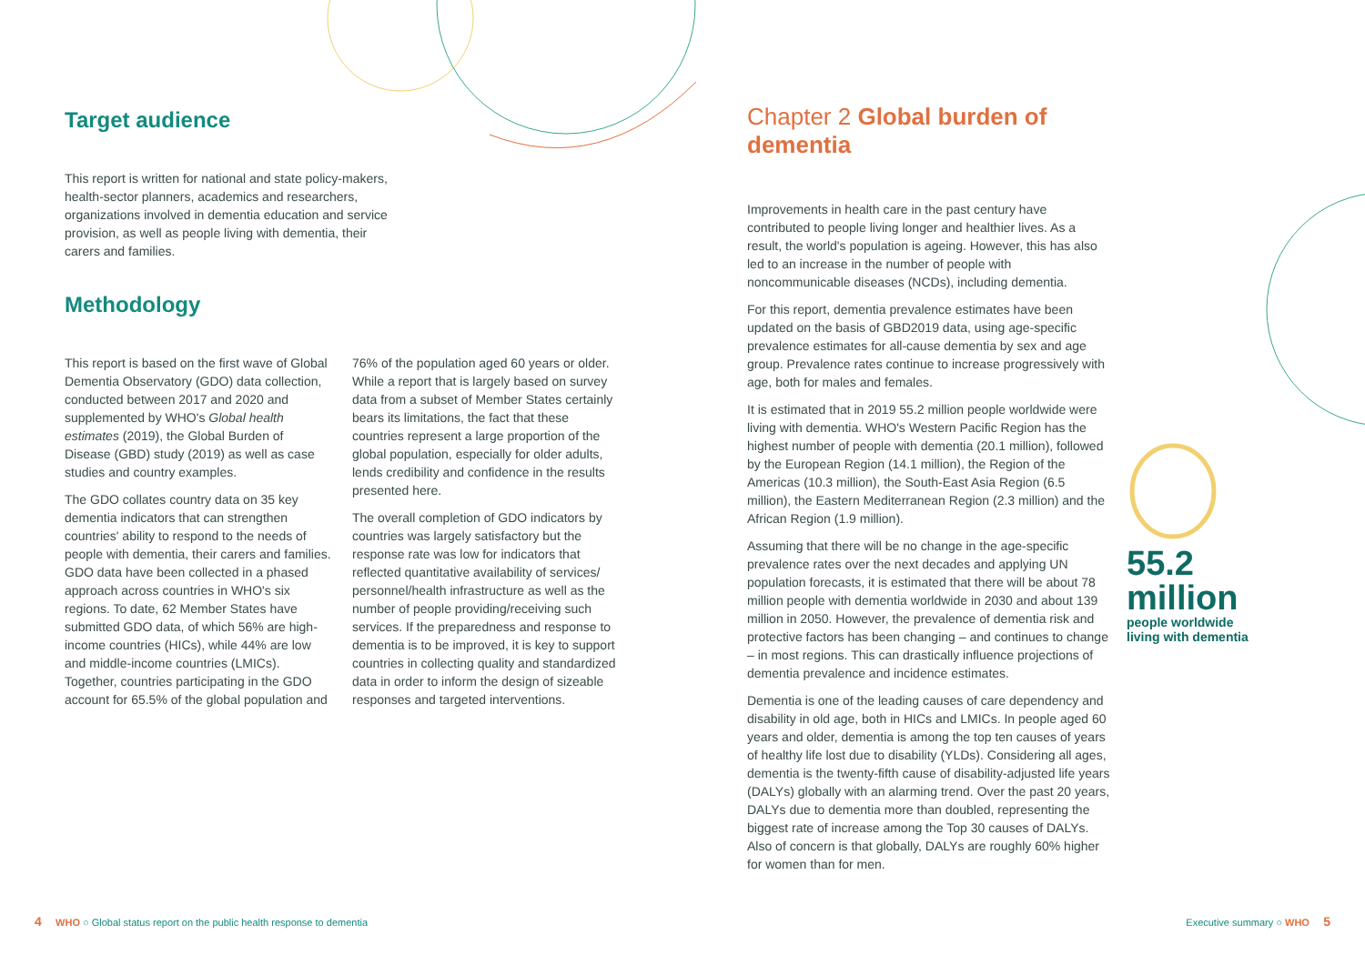Target audience
This report is written for national and state policy-makers, health-sector planners, academics and researchers, organizations involved in dementia education and service provision, as well as people living with dementia, their carers and families.
Methodology
This report is based on the first wave of Global Dementia Observatory (GDO) data collection, conducted between 2017 and 2020 and supplemented by WHO's Global health estimates (2019), the Global Burden of Disease (GBD) study (2019) as well as case studies and country examples.
The GDO collates country data on 35 key dementia indicators that can strengthen countries' ability to respond to the needs of people with dementia, their carers and families. GDO data have been collected in a phased approach across countries in WHO's six regions. To date, 62 Member States have submitted GDO data, of which 56% are high-income countries (HICs), while 44% are low and middle-income countries (LMICs). Together, countries participating in the GDO account for 65.5% of the global population and
76% of the population aged 60 years or older. While a report that is largely based on survey data from a subset of Member States certainly bears its limitations, the fact that these countries represent a large proportion of the global population, especially for older adults, lends credibility and confidence in the results presented here.
The overall completion of GDO indicators by countries was largely satisfactory but the response rate was low for indicators that reflected quantitative availability of services/ personnel/health infrastructure as well as the number of people providing/receiving such services. If the preparedness and response to dementia is to be improved, it is key to support countries in collecting quality and standardized data in order to inform the design of sizeable responses and targeted interventions.
Chapter 2 Global burden of dementia
Improvements in health care in the past century have contributed to people living longer and healthier lives. As a result, the world's population is ageing. However, this has also led to an increase in the number of people with noncommunicable diseases (NCDs), including dementia.
For this report, dementia prevalence estimates have been updated on the basis of GBD2019 data, using age-specific prevalence estimates for all-cause dementia by sex and age group. Prevalence rates continue to increase progressively with age, both for males and females.
It is estimated that in 2019 55.2 million people worldwide were living with dementia. WHO's Western Pacific Region has the highest number of people with dementia (20.1 million), followed by the European Region (14.1 million), the Region of the Americas (10.3 million), the South-East Asia Region (6.5 million), the Eastern Mediterranean Region (2.3 million) and the African Region (1.9 million).
Assuming that there will be no change in the age-specific prevalence rates over the next decades and applying UN population forecasts, it is estimated that there will be about 78 million people with dementia worldwide in 2030 and about 139 million in 2050. However, the prevalence of dementia risk and protective factors has been changing – and continues to change – in most regions. This can drastically influence projections of dementia prevalence and incidence estimates.
Dementia is one of the leading causes of care dependency and disability in old age, both in HICs and LMICs. In people aged 60 years and older, dementia is among the top ten causes of years of healthy life lost due to disability (YLDs). Considering all ages, dementia is the twenty-fifth cause of disability-adjusted life years (DALYs) globally with an alarming trend. Over the past 20 years, DALYs due to dementia more than doubled, representing the biggest rate of increase among the Top 30 causes of DALYs. Also of concern is that globally, DALYs are roughly 60% higher for women than for men.
55.2
million
people worldwide
living with dementia
4 WHO ○ Global status report on the public health response to dementia
Executive summary ○ WHO 5